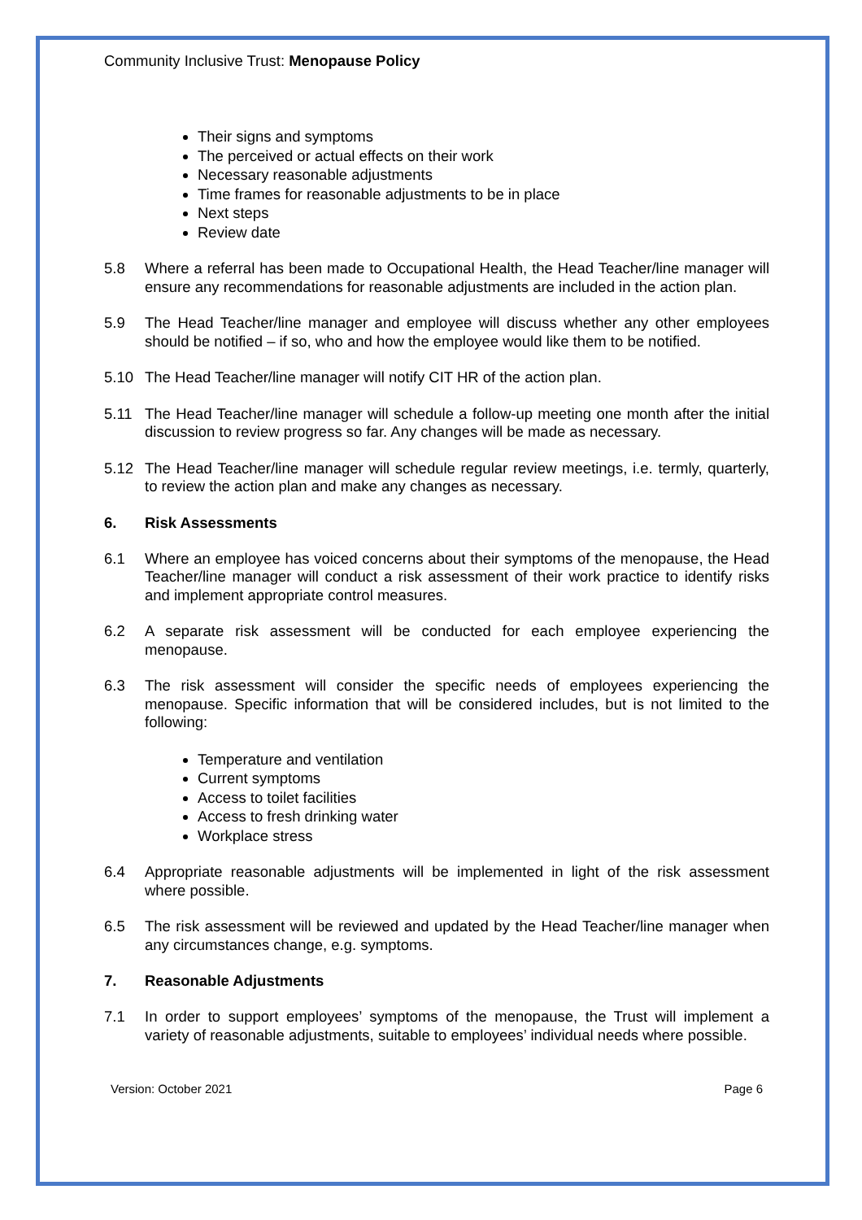Community Inclusive Trust: Menopause Policy
Their signs and symptoms
The perceived or actual effects on their work
Necessary reasonable adjustments
Time frames for reasonable adjustments to be in place
Next steps
Review date
5.8 Where a referral has been made to Occupational Health, the Head Teacher/line manager will ensure any recommendations for reasonable adjustments are included in the action plan.
5.9 The Head Teacher/line manager and employee will discuss whether any other employees should be notified – if so, who and how the employee would like them to be notified.
5.10 The Head Teacher/line manager will notify CIT HR of the action plan.
5.11 The Head Teacher/line manager will schedule a follow-up meeting one month after the initial discussion to review progress so far. Any changes will be made as necessary.
5.12 The Head Teacher/line manager will schedule regular review meetings, i.e. termly, quarterly, to review the action plan and make any changes as necessary.
6. Risk Assessments
6.1 Where an employee has voiced concerns about their symptoms of the menopause, the Head Teacher/line manager will conduct a risk assessment of their work practice to identify risks and implement appropriate control measures.
6.2 A separate risk assessment will be conducted for each employee experiencing the menopause.
6.3 The risk assessment will consider the specific needs of employees experiencing the menopause. Specific information that will be considered includes, but is not limited to the following:
Temperature and ventilation
Current symptoms
Access to toilet facilities
Access to fresh drinking water
Workplace stress
6.4 Appropriate reasonable adjustments will be implemented in light of the risk assessment where possible.
6.5 The risk assessment will be reviewed and updated by the Head Teacher/line manager when any circumstances change, e.g. symptoms.
7. Reasonable Adjustments
7.1 In order to support employees’ symptoms of the menopause, the Trust will implement a variety of reasonable adjustments, suitable to employees’ individual needs where possible.
Version: October 2021 Page 6